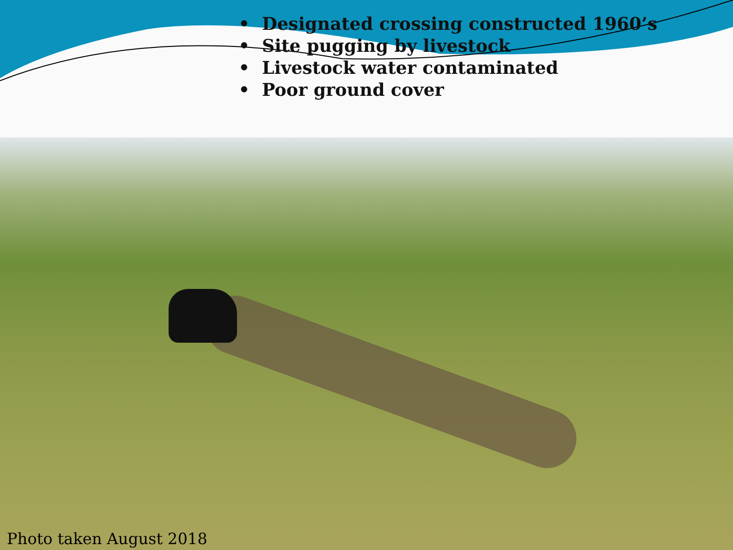• Designated crossing constructed 1960’s
• Site pugging by livestock
• Livestock water contaminated
• Poor ground cover
Photo taken August 2018